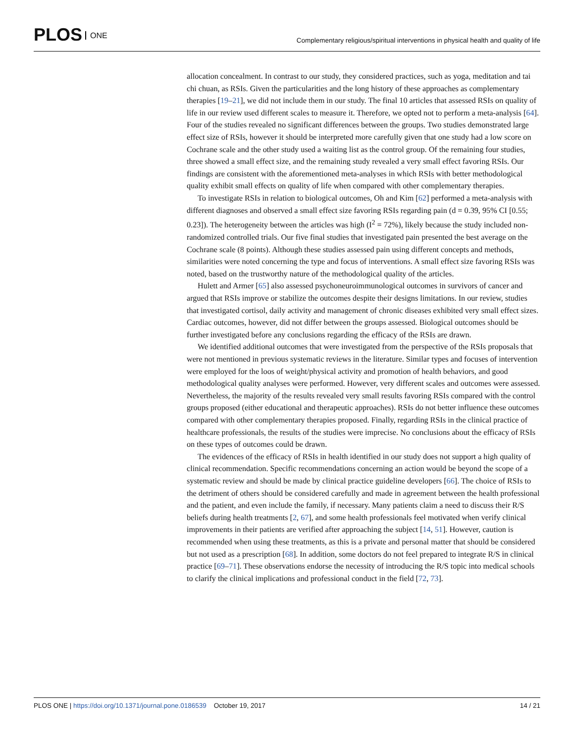PLOS ONE
Complementary religious/spiritual interventions in physical health and quality of life
allocation concealment. In contrast to our study, they considered practices, such as yoga, meditation and tai chi chuan, as RSIs. Given the particularities and the long history of these approaches as complementary therapies [19–21], we did not include them in our study. The final 10 articles that assessed RSIs on quality of life in our review used different scales to measure it. Therefore, we opted not to perform a meta-analysis [64]. Four of the studies revealed no significant differences between the groups. Two studies demonstrated large effect size of RSIs, however it should be interpreted more carefully given that one study had a low score on Cochrane scale and the other study used a waiting list as the control group. Of the remaining four studies, three showed a small effect size, and the remaining study revealed a very small effect favoring RSIs. Our findings are consistent with the aforementioned meta-analyses in which RSIs with better methodological quality exhibit small effects on quality of life when compared with other complementary therapies.
To investigate RSIs in relation to biological outcomes, Oh and Kim [62] performed a meta-analysis with different diagnoses and observed a small effect size favoring RSIs regarding pain (d = 0.39, 95% CI [0.55; 0.23]). The heterogeneity between the articles was high (I<sup>2</sup> = 72%), likely because the study included non-randomized controlled trials. Our five final studies that investigated pain presented the best average on the Cochrane scale (8 points). Although these studies assessed pain using different concepts and methods, similarities were noted concerning the type and focus of interventions. A small effect size favoring RSIs was noted, based on the trustworthy nature of the methodological quality of the articles.
Hulett and Armer [65] also assessed psychoneuroimmunological outcomes in survivors of cancer and argued that RSIs improve or stabilize the outcomes despite their designs limitations. In our review, studies that investigated cortisol, daily activity and management of chronic diseases exhibited very small effect sizes. Cardiac outcomes, however, did not differ between the groups assessed. Biological outcomes should be further investigated before any conclusions regarding the efficacy of the RSIs are drawn.
We identified additional outcomes that were investigated from the perspective of the RSIs proposals that were not mentioned in previous systematic reviews in the literature. Similar types and focuses of intervention were employed for the loos of weight/physical activity and promotion of health behaviors, and good methodological quality analyses were performed. However, very different scales and outcomes were assessed. Nevertheless, the majority of the results revealed very small results favoring RSIs compared with the control groups proposed (either educational and therapeutic approaches). RSIs do not better influence these outcomes compared with other complementary therapies proposed. Finally, regarding RSIs in the clinical practice of healthcare professionals, the results of the studies were imprecise. No conclusions about the efficacy of RSIs on these types of outcomes could be drawn.
The evidences of the efficacy of RSIs in health identified in our study does not support a high quality of clinical recommendation. Specific recommendations concerning an action would be beyond the scope of a systematic review and should be made by clinical practice guideline developers [66]. The choice of RSIs to the detriment of others should be considered carefully and made in agreement between the health professional and the patient, and even include the family, if necessary. Many patients claim a need to discuss their R/S beliefs during health treatments [2, 67], and some health professionals feel motivated when verify clinical improvements in their patients are verified after approaching the subject [14, 51]. However, caution is recommended when using these treatments, as this is a private and personal matter that should be considered but not used as a prescription [68]. In addition, some doctors do not feel prepared to integrate R/S in clinical practice [69–71]. These observations endorse the necessity of introducing the R/S topic into medical schools to clarify the clinical implications and professional conduct in the field [72, 73].
PLOS ONE | https://doi.org/10.1371/journal.pone.0186539 October 19, 2017
14 / 21